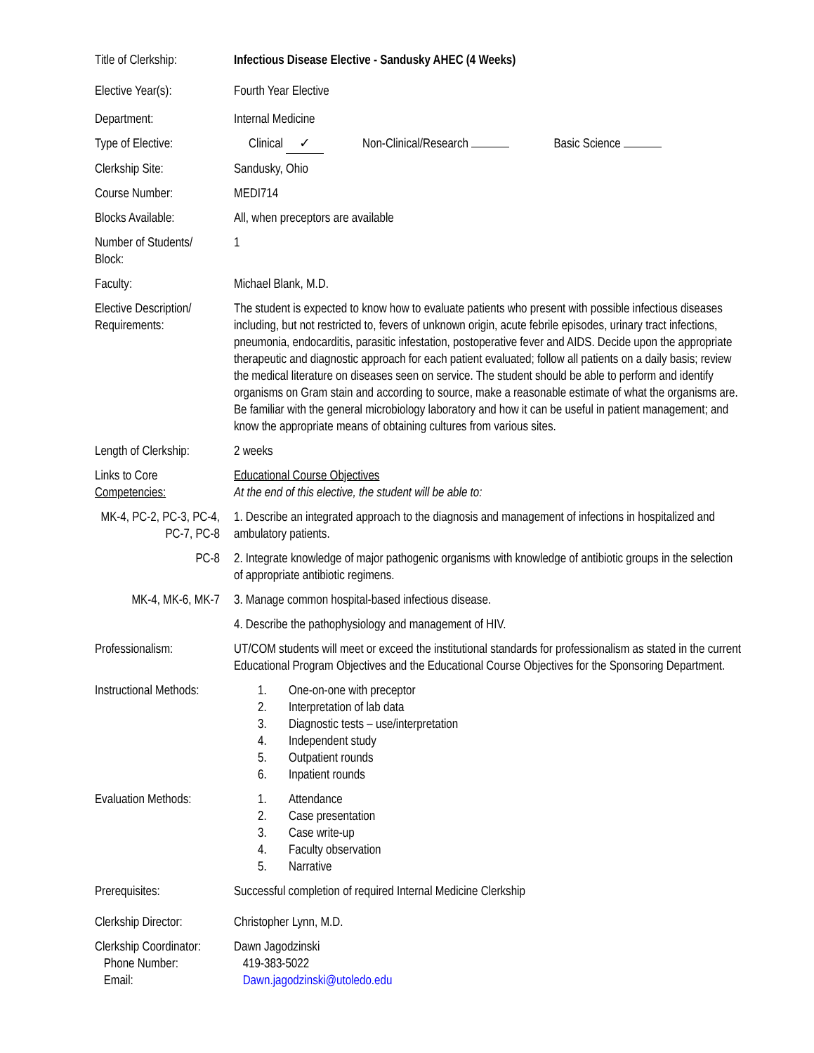Title of Clerkship:
Infectious Disease Elective - Sandusky AHEC (4 Weeks)
Elective Year(s): Fourth Year Elective
Department: Internal Medicine
Type of Elective: Clinical ✓ Non-Clinical/Research Basic Science
Clerkship Site: Sandusky, Ohio
Course Number: MEDI714
Blocks Available: All, when preceptors are available
Number of Students/
Block:
1
Faculty: Michael Blank, M.D.
Elective Description/
Requirements:
The student is expected to know how to evaluate patients who present with possible infectious diseases including, but not restricted to, fevers of unknown origin, acute febrile episodes, urinary tract infections, pneumonia, endocarditis, parasitic infestation, postoperative fever and AIDS. Decide upon the appropriate therapeutic and diagnostic approach for each patient evaluated; follow all patients on a daily basis; review the medical literature on diseases seen on service. The student should be able to perform and identify organisms on Gram stain and according to source, make a reasonable estimate of what the organisms are. Be familiar with the general microbiology laboratory and how it can be useful in patient management; and know the appropriate means of obtaining cultures from various sites.
Length of Clerkship:
2 weeks
Links to Core
Competencies:
Educational Course Objectives
At the end of this elective, the student will be able to:
MK-4, PC-2, PC-3, PC-4, PC-7, PC-8
1. Describe an integrated approach to the diagnosis and management of infections in hospitalized and ambulatory patients.
PC-8 2. Integrate knowledge of major pathogenic organisms with knowledge of antibiotic groups in the selection of appropriate antibiotic regimens.
MK-4, MK-6, MK-7 3. Manage common hospital-based infectious disease.
4. Describe the pathophysiology and management of HIV.
Professionalism: UT/COM students will meet or exceed the institutional standards for professionalism as stated in the current Educational Program Objectives and the Educational Course Objectives for the Sponsoring Department.
Instructional Methods:
1. One-on-one with preceptor
2. Interpretation of lab data
3. Diagnostic tests – use/interpretation
4. Independent study
5. Outpatient rounds
6. Inpatient rounds
Evaluation Methods:
1. Attendance
2. Case presentation
3. Case write-up
4. Faculty observation
5. Narrative
Prerequisites: Successful completion of required Internal Medicine Clerkship
Clerkship Director:
Christopher Lynn, M.D.
Clerkship Coordinator:
Phone Number:
Email:
Dawn Jagodzinski
419-383-5022
Dawn.jagodzinski@utoledo.edu